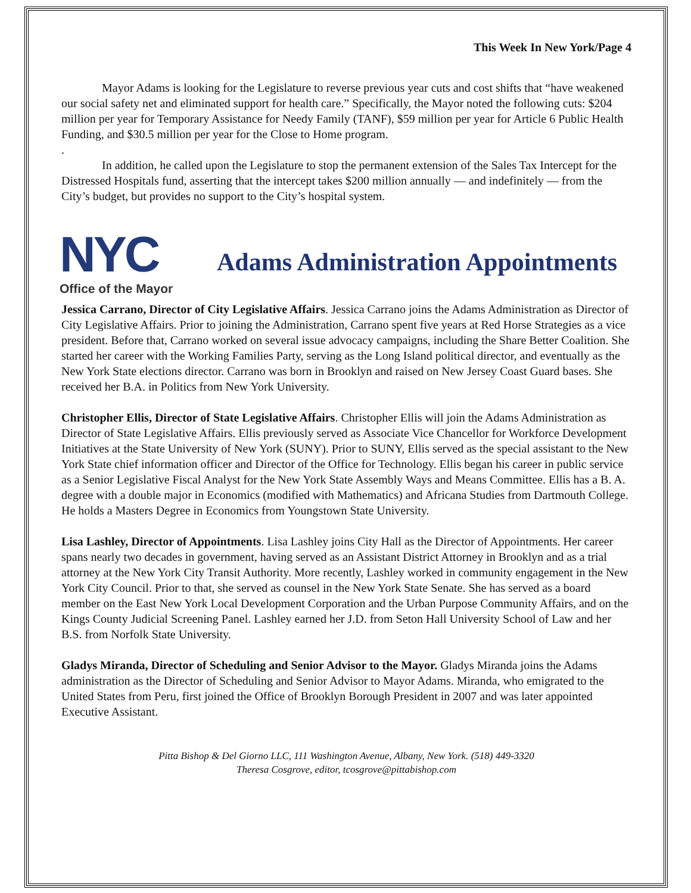This Week In New York/Page 4
Mayor Adams is looking for the Legislature to reverse previous year cuts and cost shifts that “have weakened our social safety net and eliminated support for health care.” Specifically, the Mayor noted the following cuts: $204 million per year for Temporary Assistance for Needy Family (TANF), $59 million per year for Article 6 Public Health Funding, and $30.5 million per year for the Close to Home program.
.
In addition, he called upon the Legislature to stop the permanent extension of the Sales Tax Intercept for the Distressed Hospitals fund, asserting that the intercept takes $200 million annually — and indefinitely — from the City’s budget, but provides no support to the City’s hospital system.
NYC
Office of the Mayor
Adams Administration Appointments
Jessica Carrano, Director of City Legislative Affairs. Jessica Carrano joins the Adams Administration as Director of City Legislative Affairs. Prior to joining the Administration, Carrano spent five years at Red Horse Strategies as a vice president. Before that, Carrano worked on several issue advocacy campaigns, including the Share Better Coalition. She started her career with the Working Families Party, serving as the Long Island political director, and eventually as the New York State elections director. Carrano was born in Brooklyn and raised on New Jersey Coast Guard bases. She received her B.A. in Politics from New York University.
Christopher Ellis, Director of State Legislative Affairs. Christopher Ellis will join the Adams Administration as Director of State Legislative Affairs. Ellis previously served as Associate Vice Chancellor for Workforce Development Initiatives at the State University of New York (SUNY). Prior to SUNY, Ellis served as the special assistant to the New York State chief information officer and Director of the Office for Technology. Ellis began his career in public service as a Senior Legislative Fiscal Analyst for the New York State Assembly Ways and Means Committee. Ellis has a B. A. degree with a double major in Economics (modified with Mathematics) and Africana Studies from Dartmouth College. He holds a Masters Degree in Economics from Youngstown State University.
Lisa Lashley, Director of Appointments. Lisa Lashley joins City Hall as the Director of Appointments. Her career spans nearly two decades in government, having served as an Assistant District Attorney in Brooklyn and as a trial attorney at the New York City Transit Authority. More recently, Lashley worked in community engagement in the New York City Council. Prior to that, she served as counsel in the New York State Senate. She has served as a board member on the East New York Local Development Corporation and the Urban Purpose Community Affairs, and on the Kings County Judicial Screening Panel. Lashley earned her J.D. from Seton Hall University School of Law and her B.S. from Norfolk State University.
Gladys Miranda, Director of Scheduling and Senior Advisor to the Mayor. Gladys Miranda joins the Adams administration as the Director of Scheduling and Senior Advisor to Mayor Adams. Miranda, who emigrated to the United States from Peru, first joined the Office of Brooklyn Borough President in 2007 and was later appointed Executive Assistant.
Pitta Bishop & Del Giorno LLC, 111 Washington Avenue, Albany, New York. (518) 449-3320
Theresa Cosgrove, editor, tcosgrove@pittabishop.com